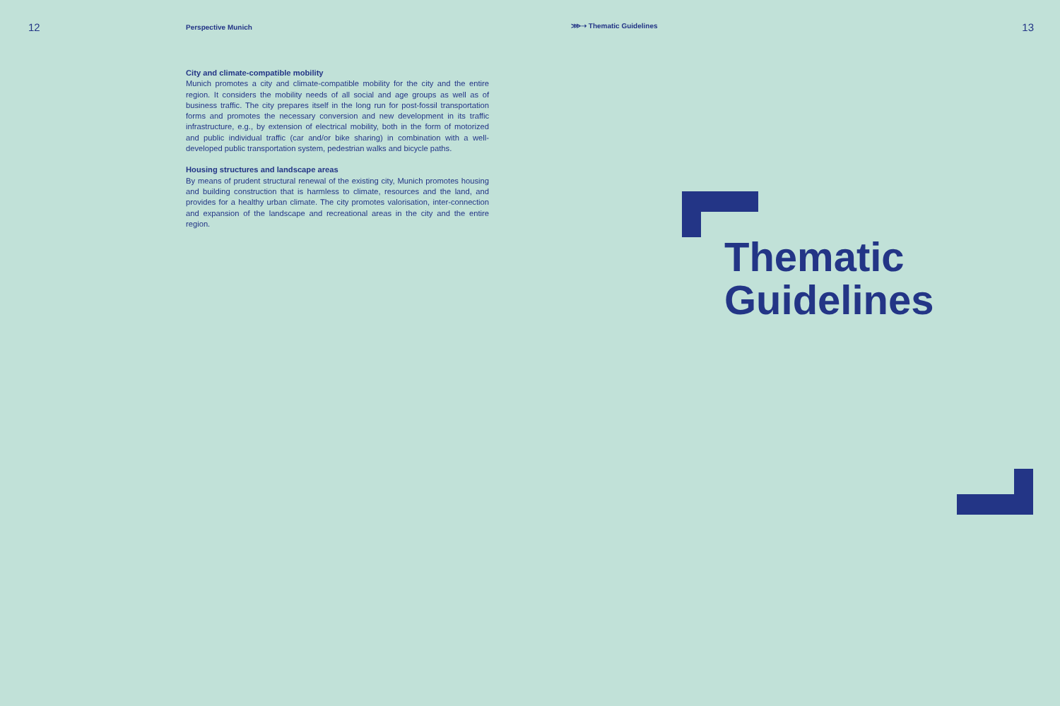12
Perspective Munich
⋙➝ Thematic Guidelines
13
City and climate-compatible mobility
Munich promotes a city and climate-compatible mobility for the city and the entire region. It considers the mobility needs of all social and age groups as well as of business traffic. The city prepares itself in the long run for post-fossil transportation forms and promotes the necessary conversion and new development in its traffic infrastructure, e.g., by extension of electrical mobility, both in the form of motorized and public individual traffic (car and/or bike sharing) in combination with a well-developed public transportation system, pedestrian walks and bicycle paths.
Housing structures and landscape areas
By means of prudent structural renewal of the existing city, Munich promotes housing and building construction that is harmless to climate, resources and the land, and provides for a healthy urban climate. The city promotes valorisation, inter-connection and expansion of the landscape and recreational areas in the city and the entire region.
Thematic
Guidelines